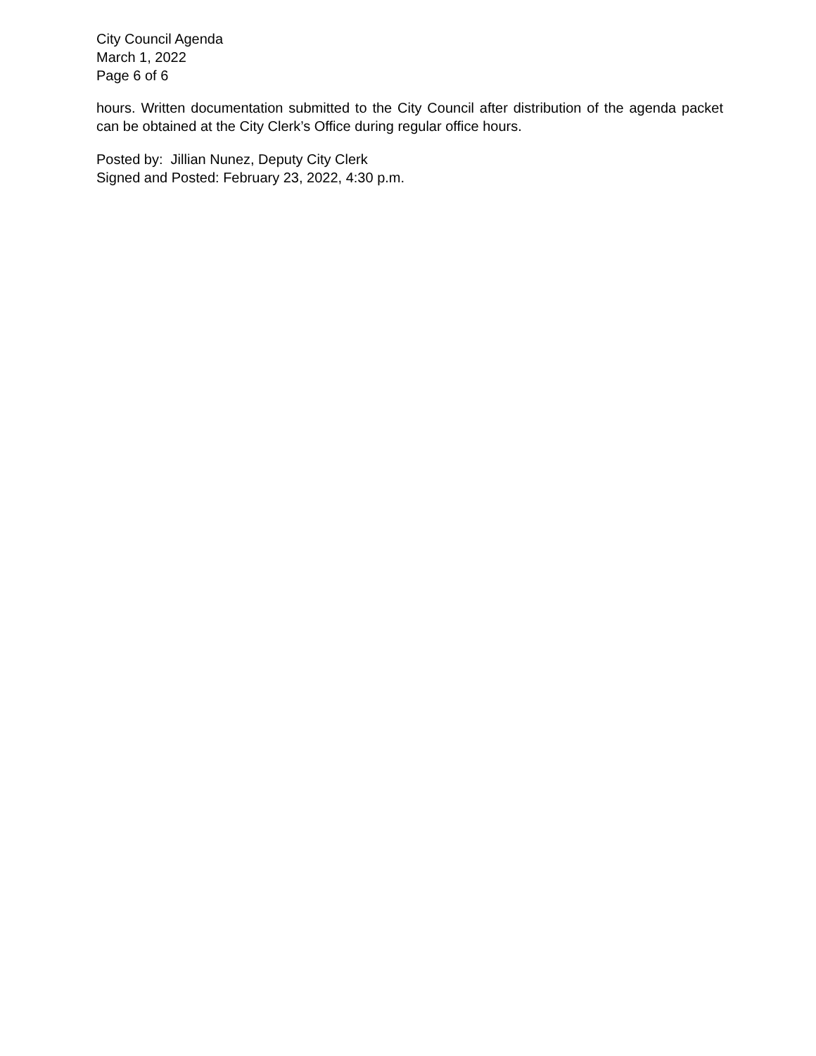City Council Agenda
March 1, 2022
Page 6 of 6
hours. Written documentation submitted to the City Council after distribution of the agenda packet can be obtained at the City Clerk’s Office during regular office hours.
Posted by: Jillian Nunez, Deputy City Clerk
Signed and Posted: February 23, 2022, 4:30 p.m.